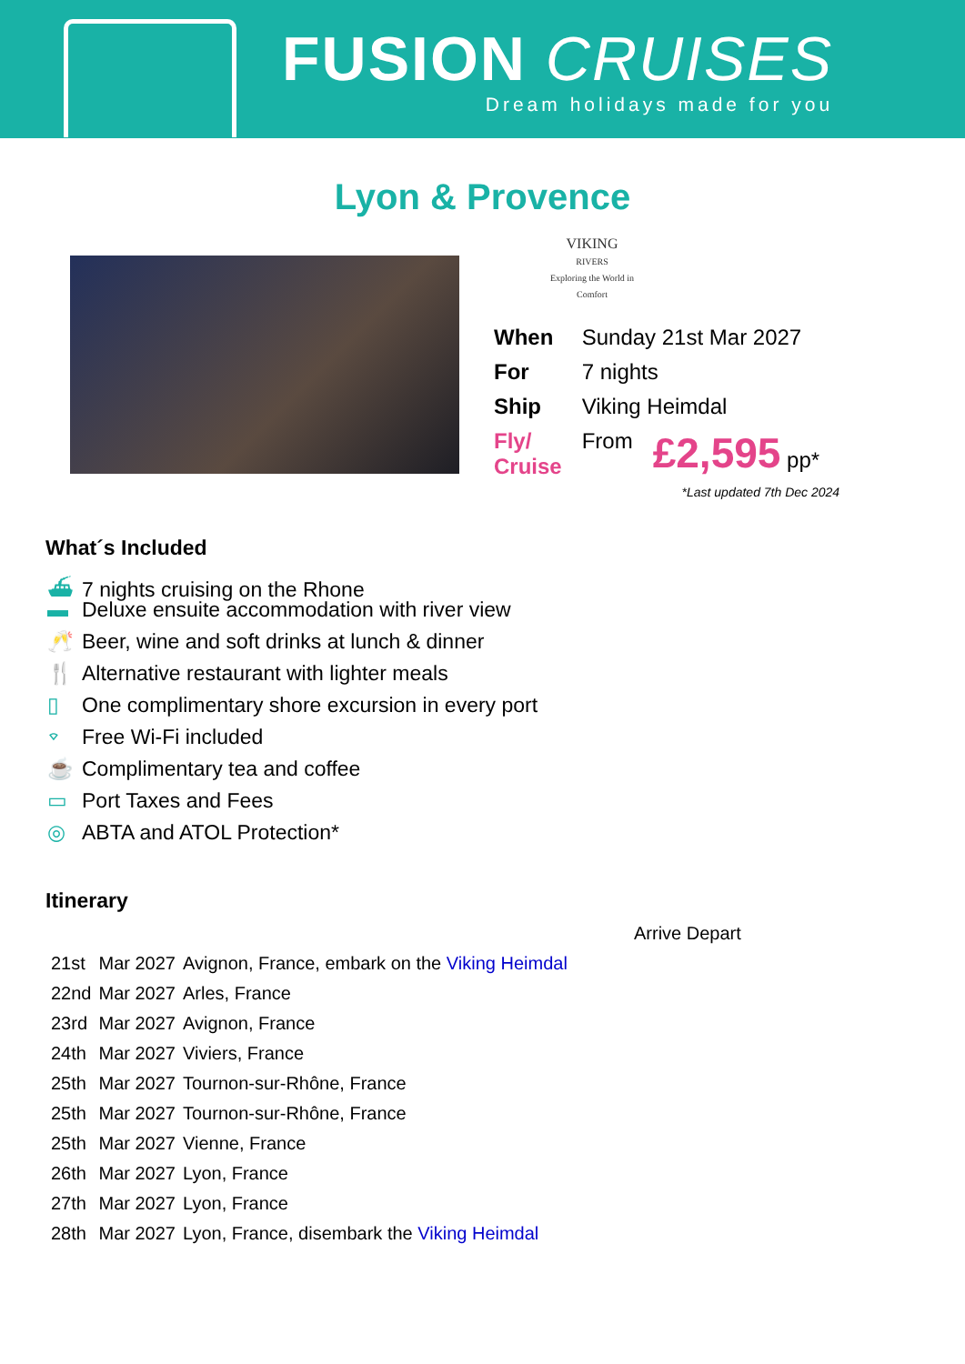FUSION CRUISES
Dream holidays made for you
Lyon & Provence
VIKING
RIVERS
Exploring the World in Comfort
| When | Sunday 21st Mar 2027 | |
| For | 7 nights | |
| Ship | Viking Heimdal | |
| Fly/ Cruise | From | £2,595 pp* |
*Last updated 7th Dec 2024
What´s Included
⛴ 7 nights cruising on the Rhone
▬ Deluxe ensuite accommodation with river view
🥂 Beer, wine and soft drinks at lunch & dinner
🍴 Alternative restaurant with lighter meals
▯ One complimentary shore excursion in every port
⌔ Free Wi-Fi included
☕ Complimentary tea and coffee
▭ Port Taxes and Fees
◎ ABTA and ATOL Protection*
Itinerary
| | | Arrive Depart |
| 21st | Mar 2027 | Avignon, France, embark on the Viking Heimdal |
| 22nd | Mar 2027 | Arles, France |
| 23rd | Mar 2027 | Avignon, France |
| 24th | Mar 2027 | Viviers, France |
| 25th | Mar 2027 | Tournon-sur-Rhône, France |
| 25th | Mar 2027 | Tournon-sur-Rhône, France |
| 25th | Mar 2027 | Vienne, France |
| 26th | Mar 2027 | Lyon, France |
| 27th | Mar 2027 | Lyon, France |
| 28th | Mar 2027 | Lyon, France, disembark the Viking Heimdal |